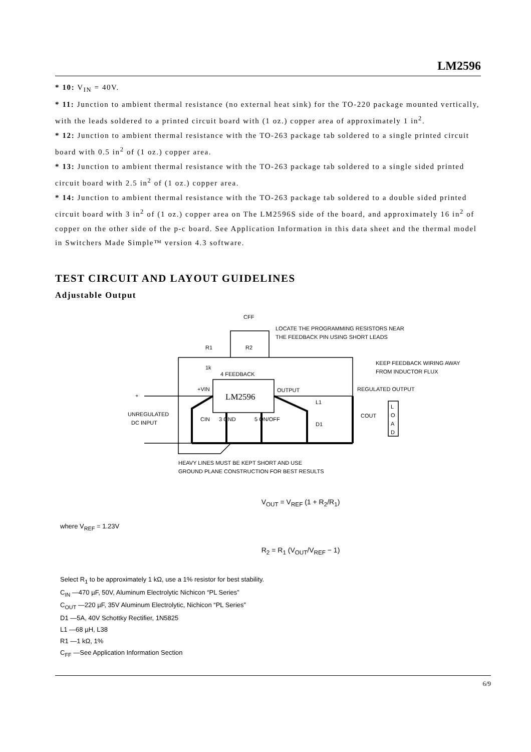LM2596
* 10: V<sub>IN</sub> = 40V.
* 11: Junction to ambient thermal resistance (no external heat sink) for the TO-220 package mounted vertically, with the leads soldered to a printed circuit board with (1 oz.) copper area of approximately 1 in<sup>2</sup>.
* 12: Junction to ambient thermal resistance with the TO-263 package tab soldered to a single printed circuit board with 0.5 in<sup>2</sup> of (1 oz.) copper area.
* 13: Junction to ambient thermal resistance with the TO-263 package tab soldered to a single sided printed circuit board with 2.5 in<sup>2</sup> of (1 oz.) copper area.
* 14: Junction to ambient thermal resistance with the TO-263 package tab soldered to a double sided printed circuit board with 3 in<sup>2</sup> of (1 oz.) copper area on The LM2596S side of the board, and approximately 16 in<sup>2</sup> of copper on the other side of the p-c board. See Application Information in this data sheet and the thermal model in Switchers Made Simple™ version 4.3 software.
TEST CIRCUIT AND LAYOUT GUIDELINES
Adjustable Output
CFF
LOCATE THE PROGRAMMING RESISTORS NEAR
THE FEEDBACK PIN USING SHORT LEADS
R1
R2
1k
4 FEEDBACK
KEEP FEEDBACK WIRING AWAY
FROM INDUCTOR FLUX
+VIN
LM2596
OUTPUT
REGULATED OUTPUT
+
UNREGULATED
DC INPUT
CIN
3 GND
5 ON/OFF
L1
D1
COUT
L
O
A
D
HEAVY LINES MUST BE KEPT SHORT AND USE
GROUND PLANE CONSTRUCTION FOR BEST RESULTS
V<sub>OUT</sub> = V<sub>REF</sub> (1 + R<sub>2</sub>/R<sub>1</sub>)
where V<sub>REF</sub> = 1.23V
R<sub>2</sub> = R<sub>1</sub> (V<sub>OUT</sub>/V<sub>REF</sub> − 1)
Select R<sub>1</sub> to be approximately 1 kΩ, use a 1% resistor for best stability.
C<sub>IN</sub> —470 µF, 50V, Aluminum Electrolytic Nichicon “PL Series”
C<sub>OUT</sub> —220 µF, 35V Aluminum Electrolytic, Nichicon “PL Series”
D1 —5A, 40V Schottky Rectifier, 1N5825
L1 —68 µH, L38
R1 —1 kΩ, 1%
C<sub>FF</sub> —See Application Information Section
6/9